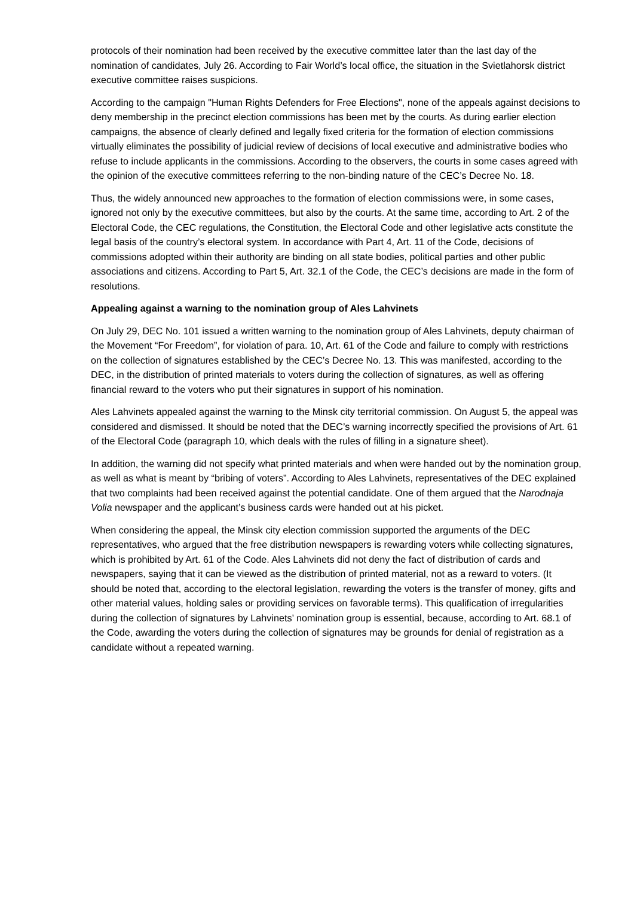protocols of their nomination had been received by the executive committee later than the last day of the nomination of candidates, July 26. According to Fair World’s local office, the situation in the Svietlahorsk district executive committee raises suspicions.
According to the campaign "Human Rights Defenders for Free Elections", none of the appeals against decisions to deny membership in the precinct election commissions has been met by the courts. As during earlier election campaigns, the absence of clearly defined and legally fixed criteria for the formation of election commissions virtually eliminates the possibility of judicial review of decisions of local executive and administrative bodies who refuse to include applicants in the commissions. According to the observers, the courts in some cases agreed with the opinion of the executive committees referring to the non-binding nature of the CEC’s Decree No. 18.
Thus, the widely announced new approaches to the formation of election commissions were, in some cases, ignored not only by the executive committees, but also by the courts. At the same time, according to Art. 2 of the Electoral Code, the CEC regulations, the Constitution, the Electoral Code and other legislative acts constitute the legal basis of the country’s electoral system. In accordance with Part 4, Art. 11 of the Code, decisions of commissions adopted within their authority are binding on all state bodies, political parties and other public associations and citizens. According to Part 5, Art. 32.1 of the Code, the CEC’s decisions are made in the form of resolutions.
Appealing against a warning to the nomination group of Ales Lahvinets
On July 29, DEC No. 101 issued a written warning to the nomination group of Ales Lahvinets, deputy chairman of the Movement “For Freedom”, for violation of para. 10, Art. 61 of the Code and failure to comply with restrictions on the collection of signatures established by the CEC’s Decree No. 13. This was manifested, according to the DEC, in the distribution of printed materials to voters during the collection of signatures, as well as offering financial reward to the voters who put their signatures in support of his nomination.
Ales Lahvinets appealed against the warning to the Minsk city territorial commission. On August 5, the appeal was considered and dismissed. It should be noted that the DEC’s warning incorrectly specified the provisions of Art. 61 of the Electoral Code (paragraph 10, which deals with the rules of filling in a signature sheet).
In addition, the warning did not specify what printed materials and when were handed out by the nomination group, as well as what is meant by “bribing of voters”. According to Ales Lahvinets, representatives of the DEC explained that two complaints had been received against the potential candidate. One of them argued that the Narodnaja Volia newspaper and the applicant’s business cards were handed out at his picket.
When considering the appeal, the Minsk city election commission supported the arguments of the DEC representatives, who argued that the free distribution newspapers is rewarding voters while collecting signatures, which is prohibited by Art. 61 of the Code. Ales Lahvinets did not deny the fact of distribution of cards and newspapers, saying that it can be viewed as the distribution of printed material, not as a reward to voters. (It should be noted that, according to the electoral legislation, rewarding the voters is the transfer of money, gifts and other material values, holding sales or providing services on favorable terms). This qualification of irregularities during the collection of signatures by Lahvinets’ nomination group is essential, because, according to Art. 68.1 of the Code, awarding the voters during the collection of signatures may be grounds for denial of registration as a candidate without a repeated warning.